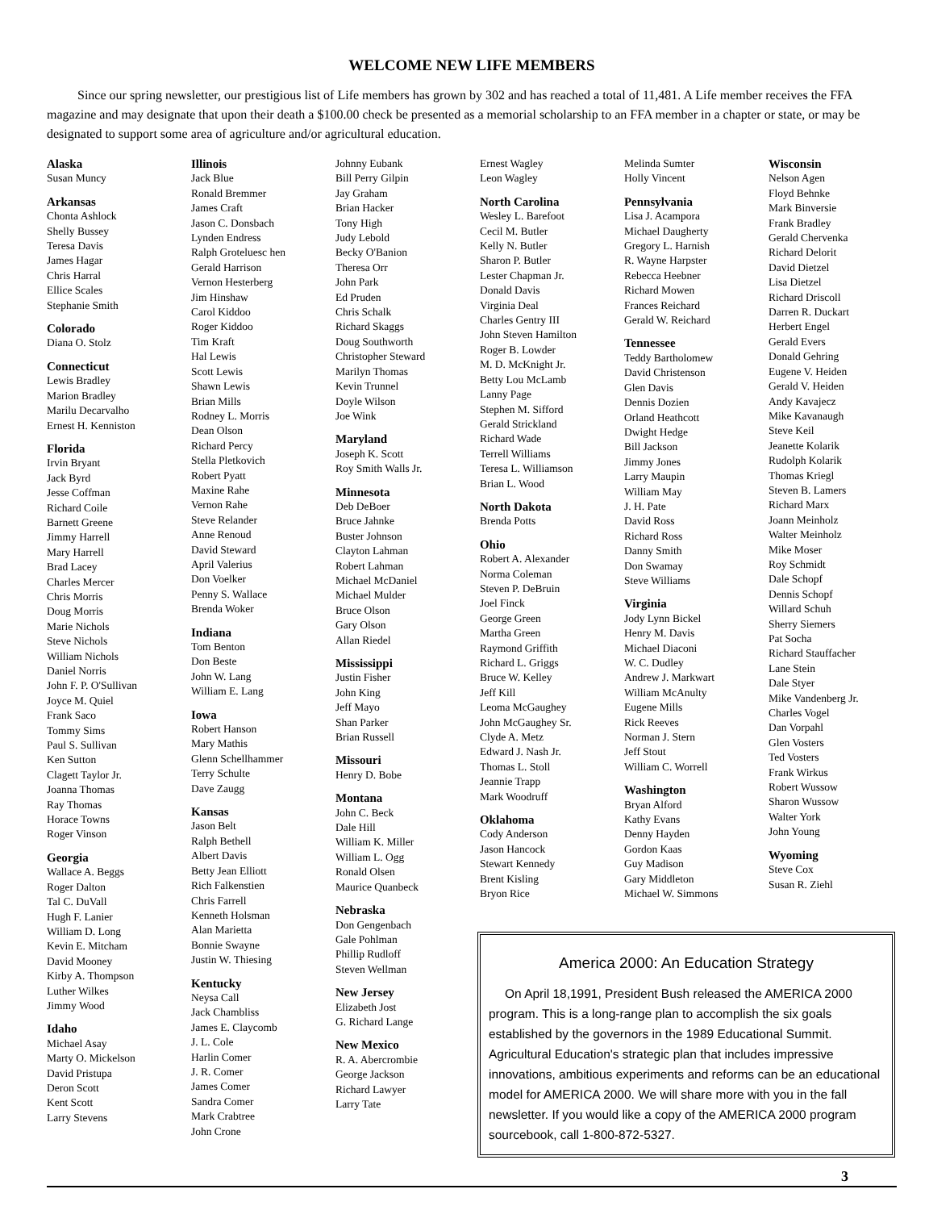WELCOME NEW LIFE MEMBERS
Since our spring newsletter, our prestigious list of Life members has grown by 302 and has reached a total of 11,481. A Life member receives the FFA magazine and may designate that upon their death a $100.00 check be presented as a memorial scholarship to an FFA member in a chapter or state, or may be designated to support some area of agriculture and/or agricultural education.
Alaska
Susan Muncy
Arkansas
Chonta Ashlock
Shelly Bussey
Teresa Davis
James Hagar
Chris Harral
Ellice Scales
Stephanie Smith
Colorado
Diana O. Stolz
Connecticut
Lewis Bradley
Marion Bradley
Marilu Decarvalho
Ernest H. Kenniston
Florida
Irvin Bryant
Jack Byrd
Jesse Coffman
Richard Coile
Barnett Greene
Jimmy Harrell
Mary Harrell
Brad Lacey
Charles Mercer
Chris Morris
Doug Morris
Marie Nichols
Steve Nichols
William Nichols
Daniel Norris
John F. P. O'Sullivan
Joyce M. Quiel
Frank Saco
Tommy Sims
Paul S. Sullivan
Ken Sutton
Clagett Taylor Jr.
Joanna Thomas
Ray Thomas
Horace Towns
Roger Vinson
Georgia
Wallace A. Beggs
Roger Dalton
Tal C. DuVall
Hugh F. Lanier
William D. Long
Kevin E. Mitcham
David Mooney
Kirby A. Thompson
Luther Wilkes
Jimmy Wood
Idaho
Michael Asay
Marty O. Mickelson
David Pristupa
Deron Scott
Kent Scott
Larry Stevens
Illinois
Jack Blue
Ronald Bremmer
James Craft
Jason C. Donsbach
Lynden Endress
Ralph Groteluesc hen
Gerald Harrison
Vernon Hesterberg
Jim Hinshaw
Carol Kiddoo
Roger Kiddoo
Tim Kraft
Hal Lewis
Scott Lewis
Shawn Lewis
Brian Mills
Rodney L. Morris
Dean Olson
Richard Percy
Stella Pletkovich
Robert Pyatt
Maxine Rahe
Vernon Rahe
Steve Relander
Anne Renoud
David Steward
April Valerius
Don Voelker
Penny S. Wallace
Brenda Woker
Indiana
Tom Benton
Don Beste
John W. Lang
William E. Lang
Iowa
Robert Hanson
Mary Mathis
Glenn Schellhammer
Terry Schulte
Dave Zaugg
Kansas
Jason Belt
Ralph Bethell
Albert Davis
Betty Jean Elliott
Rich Falkenstien
Chris Farrell
Kenneth Holsman
Alan Marietta
Bonnie Swayne
Justin W. Thiesing
Kentucky
Neysa Call
Jack Chambliss
James E. Claycomb
J. L. Cole
Harlin Comer
J. R. Comer
James Comer
Sandra Comer
Mark Crabtree
John Crone
Johnny Eubank
Bill Perry Gilpin
Jay Graham
Brian Hacker
Tony High
Judy Lebold
Becky O'Banion
Theresa Orr
John Park
Ed Pruden
Chris Schalk
Richard Skaggs
Doug Southworth
Christopher Steward
Marilyn Thomas
Kevin Trunnel
Doyle Wilson
Joe Wink
Maryland
Joseph K. Scott
Roy Smith Walls Jr.
Minnesota
Deb DeBoer
Bruce Jahnke
Buster Johnson
Clayton Lahman
Robert Lahman
Michael McDaniel
Michael Mulder
Bruce Olson
Gary Olson
Allan Riedel
Mississippi
Justin Fisher
John King
Jeff Mayo
Shan Parker
Brian Russell
Missouri
Henry D. Bobe
Montana
John C. Beck
Dale Hill
William K. Miller
William L. Ogg
Ronald Olsen
Maurice Quanbeck
Nebraska
Don Gengenbach
Gale Pohlman
Phillip Rudloff
Steven Wellman
New Jersey
Elizabeth Jost
G. Richard Lange
New Mexico
R. A. Abercrombie
George Jackson
Richard Lawyer
Larry Tate
Ernest Wagley
Leon Wagley
North Carolina
Wesley L. Barefoot
Cecil M. Butler
Kelly N. Butler
Sharon P. Butler
Lester Chapman Jr.
Donald Davis
Virginia Deal
Charles Gentry III
John Steven Hamilton
Roger B. Lowder
M. D. McKnight Jr.
Betty Lou McLamb
Lanny Page
Stephen M. Sifford
Gerald Strickland
Richard Wade
Terrell Williams
Teresa L. Williamson
Brian L. Wood
North Dakota
Brenda Potts
Ohio
Robert A. Alexander
Norma Coleman
Steven P. DeBruin
Joel Finck
George Green
Martha Green
Raymond Griffith
Richard L. Griggs
Bruce W. Kelley
Jeff Kill
Leoma McGaughey
John McGaughey Sr.
Clyde A. Metz
Edward J. Nash Jr.
Thomas L. Stoll
Jeannie Trapp
Mark Woodruff
Oklahoma
Cody Anderson
Jason Hancock
Stewart Kennedy
Brent Kisling
Bryon Rice
Melinda Sumter
Holly Vincent
Pennsylvania
Lisa J. Acampora
Michael Daugherty
Gregory L. Harnish
R. Wayne Harpster
Rebecca Heebner
Richard Mowen
Frances Reichard
Gerald W. Reichard
Tennessee
Teddy Bartholomew
David Christenson
Glen Davis
Dennis Dozien
Orland Heathcott
Dwight Hedge
Bill Jackson
Jimmy Jones
Larry Maupin
William May
J. H. Pate
David Ross
Richard Ross
Danny Smith
Don Swamay
Steve Williams
Virginia
Jody Lynn Bickel
Henry M. Davis
Michael Diaconi
W. C. Dudley
Andrew J. Markwart
William McAnulty
Eugene Mills
Rick Reeves
Norman J. Stern
Jeff Stout
William C. Worrell
Washington
Bryan Alford
Kathy Evans
Denny Hayden
Gordon Kaas
Guy Madison
Gary Middleton
Michael W. Simmons
Wisconsin
Nelson Agen
Floyd Behnke
Mark Binversie
Frank Bradley
Gerald Chervenka
Richard Delorit
David Dietzel
Lisa Dietzel
Richard Driscoll
Darren R. Duckart
Herbert Engel
Gerald Evers
Donald Gehring
Eugene V. Heiden
Gerald V. Heiden
Andy Kavajecz
Mike Kavanaugh
Steve Keil
Jeanette Kolarik
Rudolph Kolarik
Thomas Kriegl
Steven B. Lamers
Richard Marx
Joann Meinholz
Walter Meinholz
Mike Moser
Roy Schmidt
Dale Schopf
Dennis Schopf
Willard Schuh
Sherry Siemers
Pat Socha
Richard Stauffacher
Lane Stein
Dale Styer
Mike Vandenberg Jr.
Charles Vogel
Dan Vorpahl
Glen Vosters
Ted Vosters
Frank Wirkus
Robert Wussow
Sharon Wussow
Walter York
John Young
Wyoming
Steve Cox
Susan R. Ziehl
America 2000: An Education Strategy
On April 18,1991, President Bush released the AMERICA 2000 program. This is a long-range plan to accomplish the six goals established by the governors in the 1989 Educational Summit. Agricultural Education's strategic plan that includes impressive innovations, ambitious experiments and reforms can be an educational model for AMERICA 2000. We will share more with you in the fall newsletter. If you would like a copy of the AMERICA 2000 program sourcebook, call 1-800-872-5327.
3